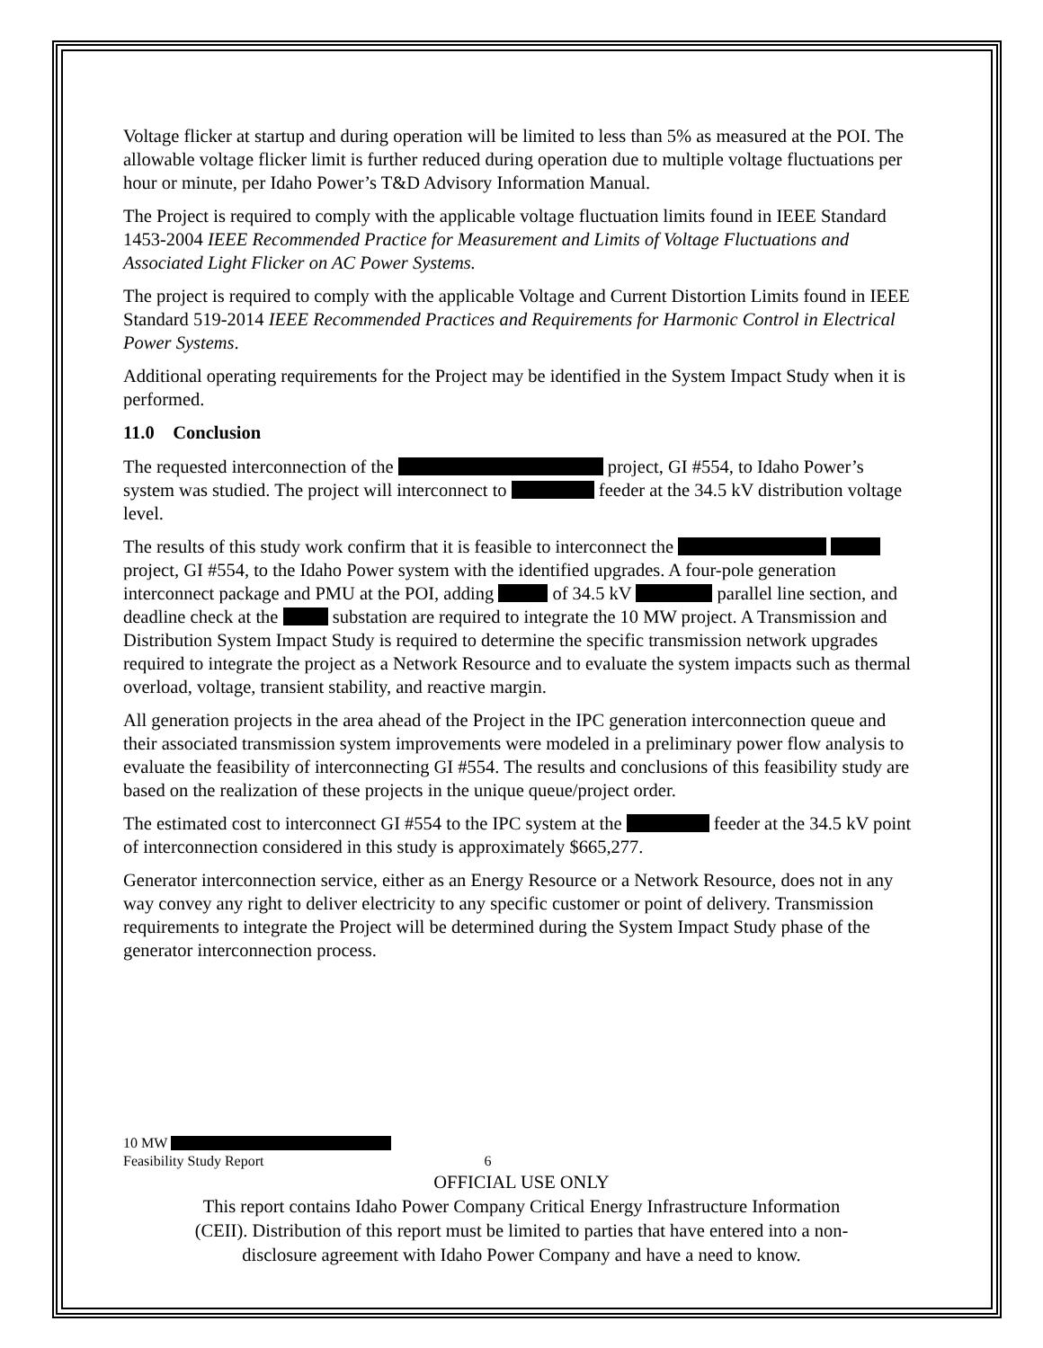Voltage flicker at startup and during operation will be limited to less than 5% as measured at the POI. The allowable voltage flicker limit is further reduced during operation due to multiple voltage fluctuations per hour or minute, per Idaho Power’s T&D Advisory Information Manual.
The Project is required to comply with the applicable voltage fluctuation limits found in IEEE Standard 1453-2004 IEEE Recommended Practice for Measurement and Limits of Voltage Fluctuations and Associated Light Flicker on AC Power Systems.
The project is required to comply with the applicable Voltage and Current Distortion Limits found in IEEE Standard 519-2014 IEEE Recommended Practices and Requirements for Harmonic Control in Electrical Power Systems.
Additional operating requirements for the Project may be identified in the System Impact Study when it is performed.
11.0 Conclusion
The requested interconnection of the project, GI #554, to Idaho Power’s system was studied. The project will interconnect to feeder at the 34.5 kV distribution voltage level.
The results of this study work confirm that it is feasible to interconnect the project, GI #554, to the Idaho Power system with the identified upgrades. A four-pole generation interconnect package and PMU at the POI, adding of 34.5 kV parallel line section, and deadline check at the substation are required to integrate the 10 MW project. A Transmission and Distribution System Impact Study is required to determine the specific transmission network upgrades required to integrate the project as a Network Resource and to evaluate the system impacts such as thermal overload, voltage, transient stability, and reactive margin.
All generation projects in the area ahead of the Project in the IPC generation interconnection queue and their associated transmission system improvements were modeled in a preliminary power flow analysis to evaluate the feasibility of interconnecting GI #554. The results and conclusions of this feasibility study are based on the realization of these projects in the unique queue/project order.
The estimated cost to interconnect GI #554 to the IPC system at the feeder at the 34.5 kV point of interconnection considered in this study is approximately $665,277.
Generator interconnection service, either as an Energy Resource or a Network Resource, does not in any way convey any right to deliver electricity to any specific customer or point of delivery. Transmission requirements to integrate the Project will be determined during the System Impact Study phase of the generator interconnection process.
10 MW
Feasibility Study Report 6
OFFICIAL USE ONLY
This report contains Idaho Power Company Critical Energy Infrastructure Information
(CEII). Distribution of this report must be limited to parties that have entered into a non-
disclosure agreement with Idaho Power Company and have a need to know.